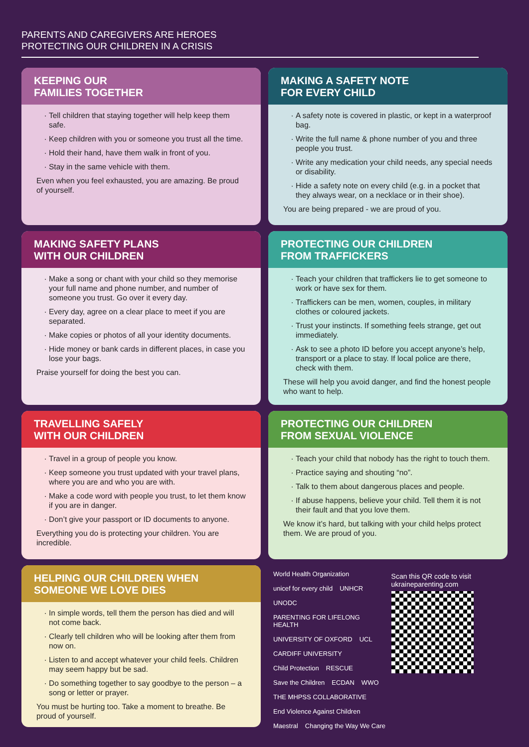PARENTS AND CAREGIVERS ARE HEROES
PROTECTING OUR CHILDREN IN A CRISIS
KEEPING OUR
FAMILIES TOGETHER
Tell children that staying together will help keep them safe.
Keep children with you or someone you trust all the time.
Hold their hand, have them walk in front of you.
Stay in the same vehicle with them.
Even when you feel exhausted, you are amazing. Be proud of yourself.
MAKING A SAFETY NOTE
FOR EVERY CHILD
A safety note is covered in plastic, or kept in a waterproof bag.
Write the full name & phone number of you and three people you trust.
Write any medication your child needs, any special needs or disability.
Hide a safety note on every child (e.g. in a pocket that they always wear, on a necklace or in their shoe).
You are being prepared - we are proud of you.
MAKING SAFETY PLANS
WITH OUR CHILDREN
Make a song or chant with your child so they memorise your full name and phone number, and number of someone you trust. Go over it every day.
Every day, agree on a clear place to meet if you are separated.
Make copies or photos of all your identity documents.
Hide money or bank cards in different places, in case you lose your bags.
Praise yourself for doing the best you can.
PROTECTING OUR CHILDREN
FROM TRAFFICKERS
Teach your children that traffickers lie to get someone to work or have sex for them.
Traffickers can be men, women, couples, in military clothes or coloured jackets.
Trust your instincts. If something feels strange, get out immediately.
Ask to see a photo ID before you accept anyone’s help, transport or a place to stay. If local police are there, check with them.
These will help you avoid danger, and find the honest people who want to help.
TRAVELLING SAFELY
WITH OUR CHILDREN
Travel in a group of people you know.
Keep someone you trust updated with your travel plans, where you are and who you are with.
Make a code word with people you trust, to let them know if you are in danger.
Don’t give your passport or ID documents to anyone.
Everything you do is protecting your children. You are incredible.
PROTECTING OUR CHILDREN
FROM SEXUAL VIOLENCE
Teach your child that nobody has the right to touch them.
Practice saying and shouting “no”.
Talk to them about dangerous places and people.
If abuse happens, believe your child. Tell them it is not their fault and that you love them.
We know it’s hard, but talking with your child helps protect them. We are proud of you.
HELPING OUR CHILDREN WHEN
SOMEONE WE LOVE DIES
In simple words, tell them the person has died and will not come back.
Clearly tell children who will be looking after them from now on.
Listen to and accept whatever your child feels. Children may seem happy but be sad.
Do something together to say goodbye to the person – a song or letter or prayer.
You must be hurting too. Take a moment to breathe. Be proud of yourself.
World Health Organization unicef for every child UNHCR UNODC PARENTING FOR LIFELONG HEALTH UNIVERSITY OF OXFORD UCL CARDIFF UNIVERSITY Child Protection RESCUE Save the Children ECDAN WWO THE MHPSS COLLABORATIVE End Violence Against Children Maestral Changing the Way We Care
Scan this QR code to visit ukraineparenting.com